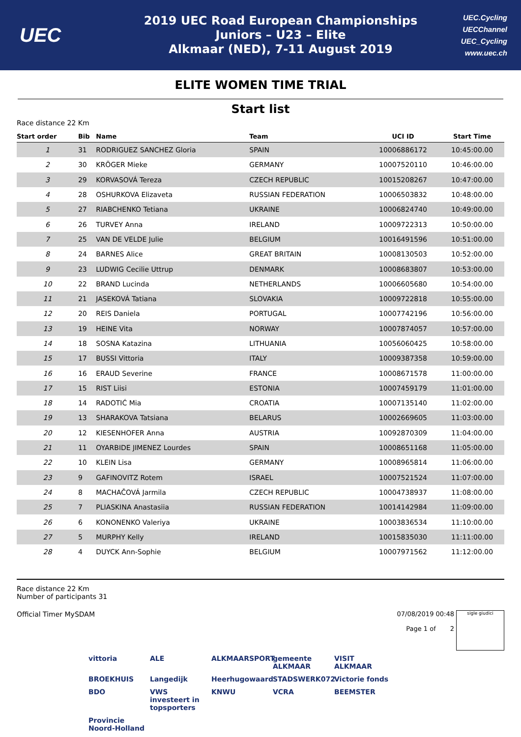UEC
2019 UEC Road European Championships
Juniors – U23 – Elite
Alkmaar (NED), 7-11 August 2019
UEC.Cycling
UECChannel
UEC_Cycling
www.uec.ch
ELITE WOMEN TIME TRIAL
Start list
Race distance 22 Km
| Start order | Bib | Name | Team | UCI ID | Start Time |
| --- | --- | --- | --- | --- | --- |
| 1 | 31 | RODRIGUEZ SANCHEZ Gloria | SPAIN | 10006886172 | 10:45:00.00 |
| 2 | 30 | KRÖGER Mieke | GERMANY | 10007520110 | 10:46:00.00 |
| 3 | 29 | KORVASOVÁ Tereza | CZECH REPUBLIC | 10015208267 | 10:47:00.00 |
| 4 | 28 | OSHURKOVA Elizaveta | RUSSIAN FEDERATION | 10006503832 | 10:48:00.00 |
| 5 | 27 | RIABCHENKO Tetiana | UKRAINE | 10006824740 | 10:49:00.00 |
| 6 | 26 | TURVEY Anna | IRELAND | 10009722313 | 10:50:00.00 |
| 7 | 25 | VAN DE VELDE Julie | BELGIUM | 10016491596 | 10:51:00.00 |
| 8 | 24 | BARNES Alice | GREAT BRITAIN | 10008130503 | 10:52:00.00 |
| 9 | 23 | LUDWIG Cecilie Uttrup | DENMARK | 10008683807 | 10:53:00.00 |
| 10 | 22 | BRAND Lucinda | NETHERLANDS | 10006605680 | 10:54:00.00 |
| 11 | 21 | JASEKOVÁ Tatiana | SLOVAKIA | 10009722818 | 10:55:00.00 |
| 12 | 20 | REIS Daniela | PORTUGAL | 10007742196 | 10:56:00.00 |
| 13 | 19 | HEINE Vita | NORWAY | 10007874057 | 10:57:00.00 |
| 14 | 18 | SOSNA Katazina | LITHUANIA | 10056060425 | 10:58:00.00 |
| 15 | 17 | BUSSI Vittoria | ITALY | 10009387358 | 10:59:00.00 |
| 16 | 16 | ERAUD Severine | FRANCE | 10008671578 | 11:00:00.00 |
| 17 | 15 | RIST Liisi | ESTONIA | 10007459179 | 11:01:00.00 |
| 18 | 14 | RADOTIĆ Mia | CROATIA | 10007135140 | 11:02:00.00 |
| 19 | 13 | SHARAKOVA Tatsiana | BELARUS | 10002669605 | 11:03:00.00 |
| 20 | 12 | KIESENHOFER Anna | AUSTRIA | 10092870309 | 11:04:00.00 |
| 21 | 11 | OYARBIDE JIMENEZ Lourdes | SPAIN | 10008651168 | 11:05:00.00 |
| 22 | 10 | KLEIN Lisa | GERMANY | 10008965814 | 11:06:00.00 |
| 23 | 9 | GAFINOVITZ Rotem | ISRAEL | 10007521524 | 11:07:00.00 |
| 24 | 8 | MACHAČOVÁ Jarmila | CZECH REPUBLIC | 10004738937 | 11:08:00.00 |
| 25 | 7 | PLIASKINA Anastasiia | RUSSIAN FEDERATION | 10014142984 | 11:09:00.00 |
| 26 | 6 | KONONENKO Valeriya | UKRAINE | 10003836534 | 11:10:00.00 |
| 27 | 5 | MURPHY Kelly | IRELAND | 10015835030 | 11:11:00.00 |
| 28 | 4 | DUYCK Ann-Sophie | BELGIUM | 10007971562 | 11:12:00.00 |
Race distance 22 Km
Number of participants 31
Official Timer MySDAM 07/08/2019 00:48
Page 1 of 2
sigle giudici
vittoria ALE ALKMAARSPORT gemeente ALKMAAR VISIT ALKMAAR BROEKHUIS Langedijk Heerhugowaard STADSWERK072 Victorie fonds BDO VWS investeert in topsporters KNWU VCRA BEEMSTER Provincie Noord-Holland